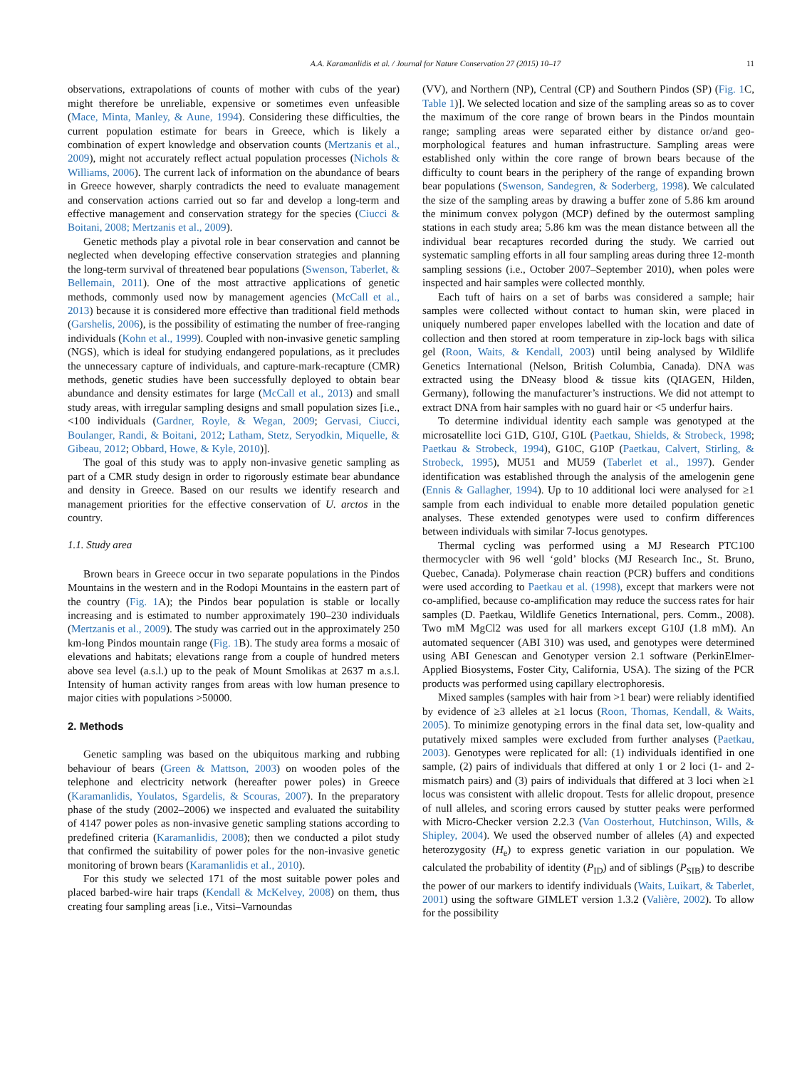A.A. Karamanlidis et al. / Journal for Nature Conservation 27 (2015) 10–17 11
observations, extrapolations of counts of mother with cubs of the year) might therefore be unreliable, expensive or sometimes even unfeasible (Mace, Minta, Manley, & Aune, 1994). Considering these difficulties, the current population estimate for bears in Greece, which is likely a combination of expert knowledge and observation counts (Mertzanis et al., 2009), might not accurately reflect actual population processes (Nichols & Williams, 2006). The current lack of information on the abundance of bears in Greece however, sharply contradicts the need to evaluate management and conservation actions carried out so far and develop a long-term and effective management and conservation strategy for the species (Ciucci & Boitani, 2008; Mertzanis et al., 2009).
Genetic methods play a pivotal role in bear conservation and cannot be neglected when developing effective conservation strategies and planning the long-term survival of threatened bear populations (Swenson, Taberlet, & Bellemain, 2011). One of the most attractive applications of genetic methods, commonly used now by management agencies (McCall et al., 2013) because it is considered more effective than traditional field methods (Garshelis, 2006), is the possibility of estimating the number of free-ranging individuals (Kohn et al., 1999). Coupled with non-invasive genetic sampling (NGS), which is ideal for studying endangered populations, as it precludes the unnecessary capture of individuals, and capture-mark-recapture (CMR) methods, genetic studies have been successfully deployed to obtain bear abundance and density estimates for large (McCall et al., 2013) and small study areas, with irregular sampling designs and small population sizes [i.e., <100 individuals (Gardner, Royle, & Wegan, 2009; Gervasi, Ciucci, Boulanger, Randi, & Boitani, 2012; Latham, Stetz, Seryodkin, Miquelle, & Gibeau, 2012; Obbard, Howe, & Kyle, 2010)].
The goal of this study was to apply non-invasive genetic sampling as part of a CMR study design in order to rigorously estimate bear abundance and density in Greece. Based on our results we identify research and management priorities for the effective conservation of U. arctos in the country.
1.1. Study area
Brown bears in Greece occur in two separate populations in the Pindos Mountains in the western and in the Rodopi Mountains in the eastern part of the country (Fig. 1 A); the Pindos bear population is stable or locally increasing and is estimated to number approximately 190–230 individuals (Mertzanis et al., 2009). The study was carried out in the approximately 250 km-long Pindos mountain range (Fig. 1 B). The study area forms a mosaic of elevations and habitats; elevations range from a couple of hundred meters above sea level (a.s.l.) up to the peak of Mount Smolikas at 2637 m a.s.l. Intensity of human activity ranges from areas with low human presence to major cities with populations >50000.
2. Methods
Genetic sampling was based on the ubiquitous marking and rubbing behaviour of bears (Green & Mattson, 2003) on wooden poles of the telephone and electricity network (hereafter power poles) in Greece (Karamanlidis, Youlatos, Sgardelis, & Scouras, 2007). In the preparatory phase of the study (2002–2006) we inspected and evaluated the suitability of 4147 power poles as non-invasive genetic sampling stations according to predefined criteria (Karamanlidis, 2008); then we conducted a pilot study that confirmed the suitability of power poles for the non-invasive genetic monitoring of brown bears (Karamanlidis et al., 2010).
For this study we selected 171 of the most suitable power poles and placed barbed-wire hair traps (Kendall & McKelvey, 2008) on them, thus creating four sampling areas [i.e., Vitsi–Varnoundas
(VV), and Northern (NP), Central (CP) and Southern Pindos (SP) (Fig. 1 C, Table 1)]. We selected location and size of the sampling areas so as to cover the maximum of the core range of brown bears in the Pindos mountain range; sampling areas were separated either by distance or/and geo-morphological features and human infrastructure. Sampling areas were established only within the core range of brown bears because of the difficulty to count bears in the periphery of the range of expanding brown bear populations (Swenson, Sandegren, & Soderberg, 1998). We calculated the size of the sampling areas by drawing a buffer zone of 5.86 km around the minimum convex polygon (MCP) defined by the outermost sampling stations in each study area; 5.86 km was the mean distance between all the individual bear recaptures recorded during the study. We carried out systematic sampling efforts in all four sampling areas during three 12-month sampling sessions (i.e., October 2007–September 2010), when poles were inspected and hair samples were collected monthly.
Each tuft of hairs on a set of barbs was considered a sample; hair samples were collected without contact to human skin, were placed in uniquely numbered paper envelopes labelled with the location and date of collection and then stored at room temperature in zip-lock bags with silica gel (Roon, Waits, & Kendall, 2003) until being analysed by Wildlife Genetics International (Nelson, British Columbia, Canada). DNA was extracted using the DNeasy blood & tissue kits (QIAGEN, Hilden, Germany), following the manufacturer’s instructions. We did not attempt to extract DNA from hair samples with no guard hair or <5 underfur hairs.
To determine individual identity each sample was genotyped at the microsatellite loci G1D, G10J, G10L (Paetkau, Shields, & Strobeck, 1998; Paetkau & Strobeck, 1994), G10C, G10P (Paetkau, Calvert, Stirling, & Strobeck, 1995), MU51 and MU59 (Taberlet et al., 1997). Gender identification was established through the analysis of the amelogenin gene (Ennis & Gallagher, 1994). Up to 10 additional loci were analysed for ≥1 sample from each individual to enable more detailed population genetic analyses. These extended genotypes were used to confirm differences between individuals with similar 7-locus genotypes.
Thermal cycling was performed using a MJ Research PTC100 thermocycler with 96 well ‘gold’ blocks (MJ Research Inc., St. Bruno, Quebec, Canada). Polymerase chain reaction (PCR) buffers and conditions were used according to Paetkau et al. (1998), except that markers were not co-amplified, because co-amplification may reduce the success rates for hair samples (D. Paetkau, Wildlife Genetics International, pers. Comm., 2008). Two mM MgCl2 was used for all markers except G10J (1.8 mM). An automated sequencer (ABI 310) was used, and genotypes were determined using ABI Genescan and Genotyper version 2.1 software (PerkinElmer-Applied Biosystems, Foster City, California, USA). The sizing of the PCR products was performed using capillary electrophoresis.
Mixed samples (samples with hair from >1 bear) were reliably identified by evidence of ≥3 alleles at ≥1 locus (Roon, Thomas, Kendall, & Waits, 2005). To minimize genotyping errors in the final data set, low-quality and putatively mixed samples were excluded from further analyses (Paetkau, 2003). Genotypes were replicated for all: (1) individuals identified in one sample, (2) pairs of individuals that differed at only 1 or 2 loci (1- and 2-mismatch pairs) and (3) pairs of individuals that differed at 3 loci when ≥1 locus was consistent with allelic dropout. Tests for allelic dropout, presence of null alleles, and scoring errors caused by stutter peaks were performed with Micro-Checker version 2.2.3 (Van Oosterhout, Hutchinson, Wills, & Shipley, 2004). We used the observed number of alleles (A) and expected heterozygosity (H<sub>e</sub>) to express genetic variation in our population. We calculated the probability of identity (P<sub>ID</sub>) and of siblings (P<sub>SIB</sub>) to describe the power of our markers to identify individuals (Waits, Luikart, & Taberlet, 2001) using the software GIMLET version 1.3.2 (Valière, 2002). To allow for the possibility